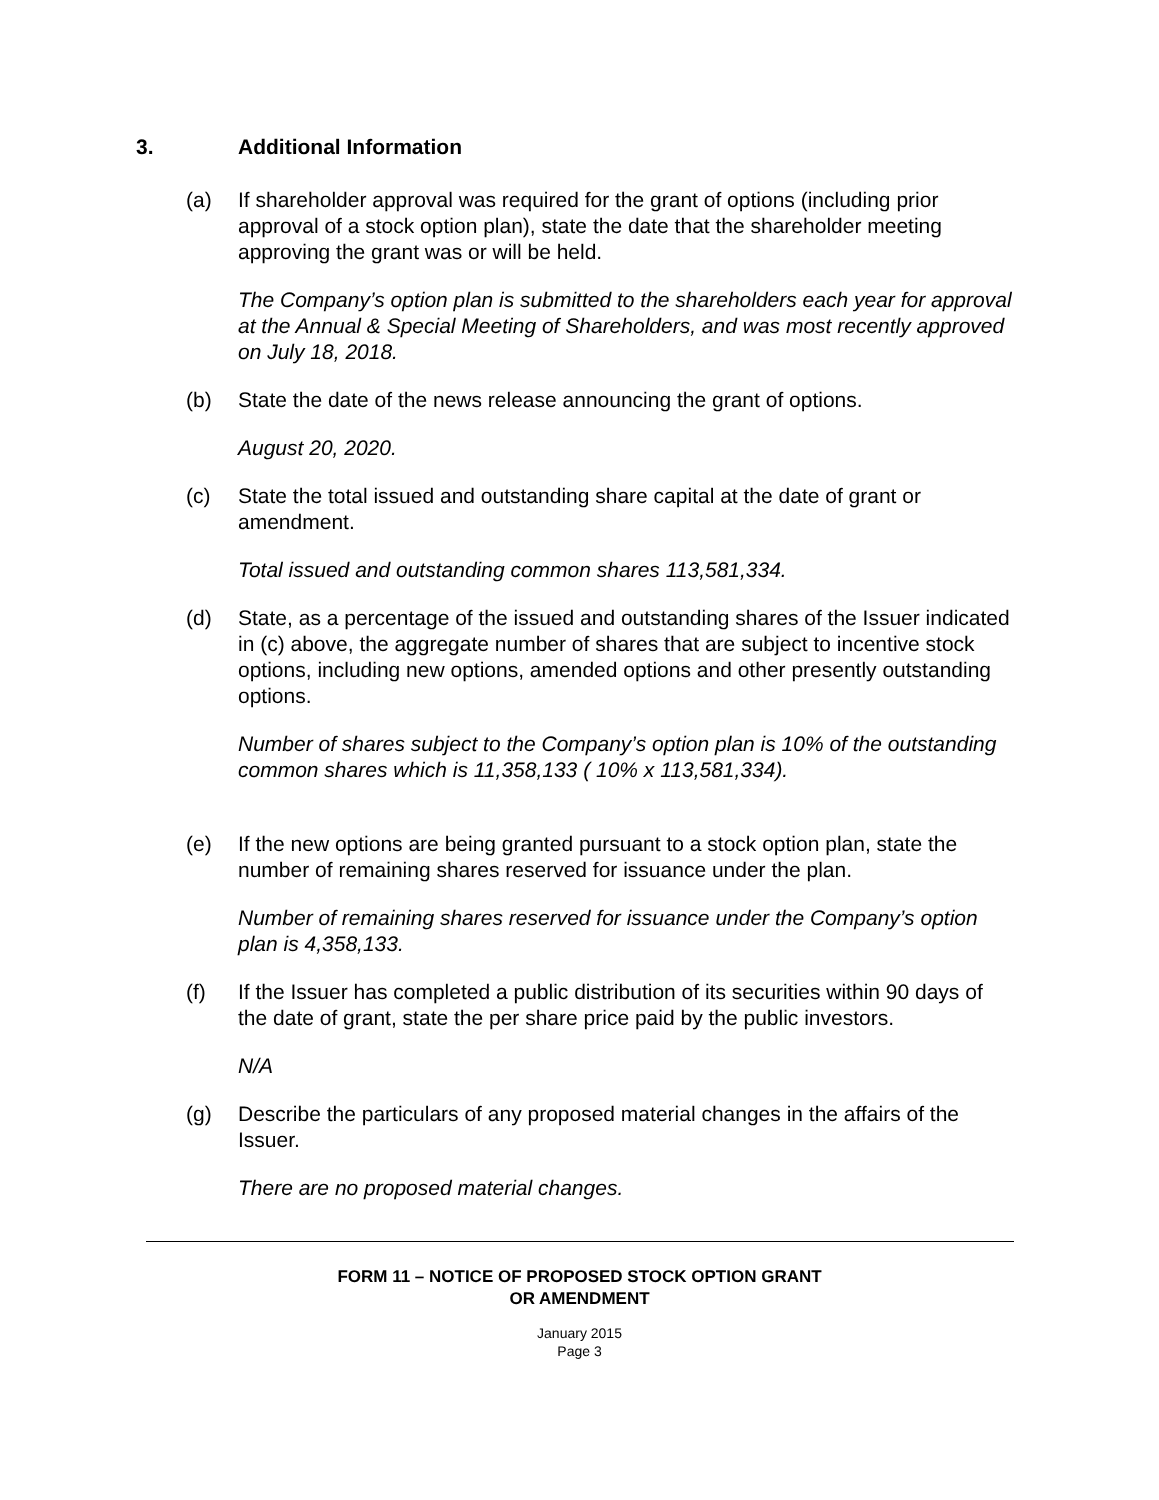3. Additional Information
(a) If shareholder approval was required for the grant of options (including prior approval of a stock option plan), state the date that the shareholder meeting approving the grant was or will be held.
The Company’s option plan is submitted to the shareholders each year for approval at the Annual & Special Meeting of Shareholders, and was most recently approved on July 18, 2018.
(b) State the date of the news release announcing the grant of options.
August 20, 2020.
(c) State the total issued and outstanding share capital at the date of grant or amendment.
Total issued and outstanding common shares 113,581,334.
(d) State, as a percentage of the issued and outstanding shares of the Issuer indicated in (c) above, the aggregate number of shares that are subject to incentive stock options, including new options, amended options and other presently outstanding options.
Number of shares subject to the Company’s option plan is 10% of the outstanding common shares which is 11,358,133 ( 10% x 113,581,334).
(e) If the new options are being granted pursuant to a stock option plan, state the number of remaining shares reserved for issuance under the plan.
Number of remaining shares reserved for issuance under the Company’s option plan is 4,358,133.
(f) If the Issuer has completed a public distribution of its securities within 90 days of the date of grant, state the per share price paid by the public investors.
N/A
(g) Describe the particulars of any proposed material changes in the affairs of the Issuer.
There are no proposed material changes.
FORM 11 – NOTICE OF PROPOSED STOCK OPTION GRANT
OR AMENDMENT
January 2015
Page 3